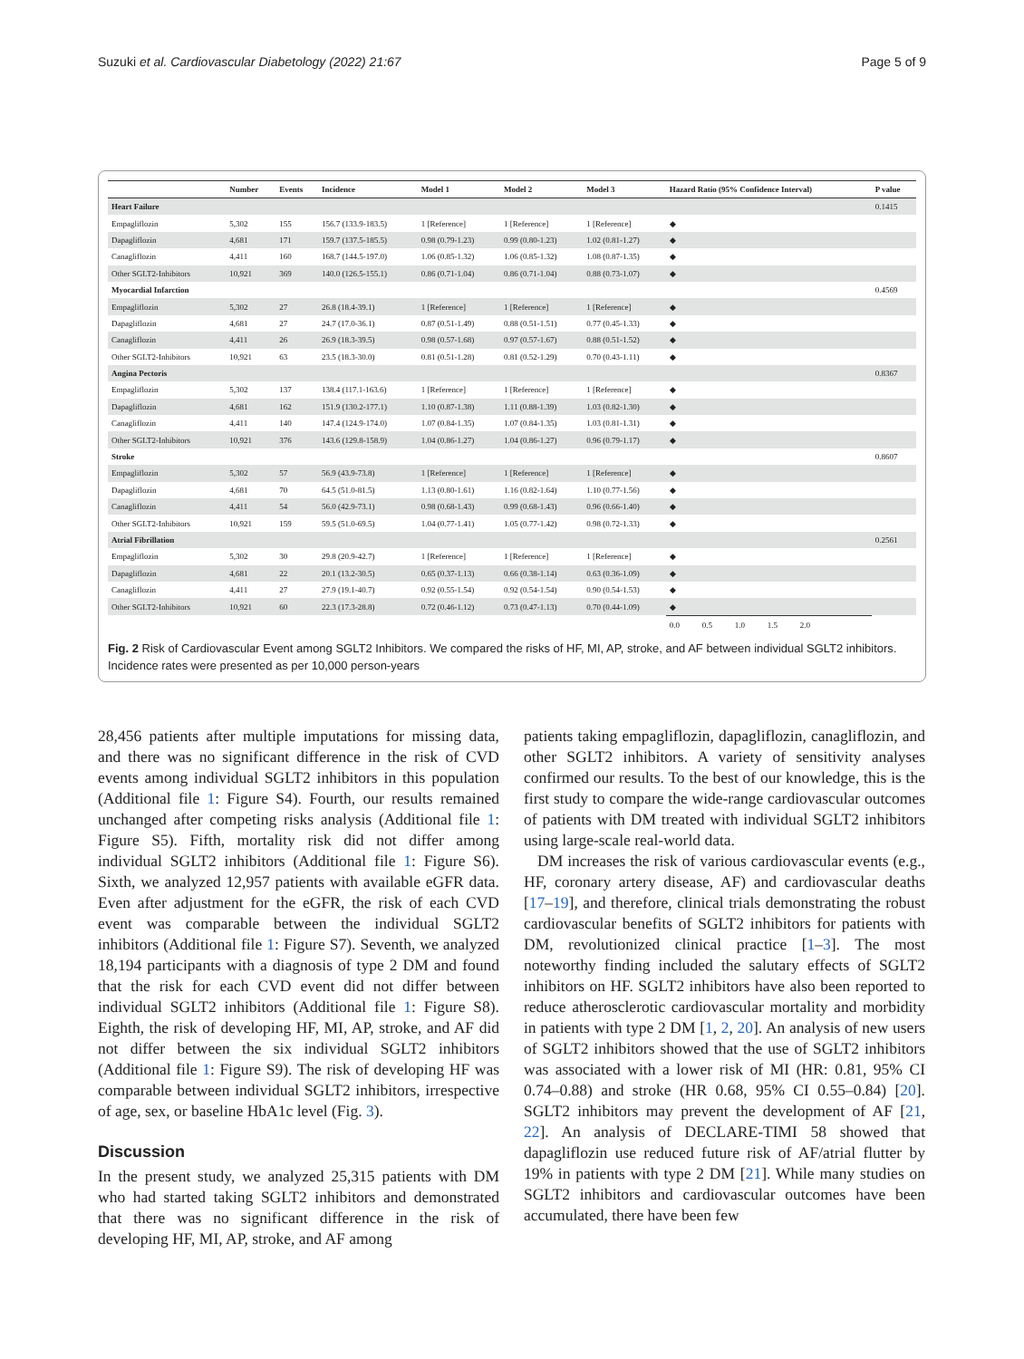Suzuki et al. Cardiovascular Diabetology (2022) 21:67 Page 5 of 9
| | Number | Events | Incidence | Model 1 | Model 2 | Model 3 | Hazard Ratio (95% Confidence Interval) | P value |
| --- | --- | --- | --- | --- | --- | --- | --- | --- |
| Heart Failure | | | | | | | | 0.1415 |
| Empagliflozin | 5,302 | 155 | 156.7 (133.9-183.5) | 1 [Reference] | 1 [Reference] | 1 [Reference] | ◆ | |
| Dapagliflozin | 4,681 | 171 | 159.7 (137.5-185.5) | 0.98 (0.79-1.23) | 0.99 (0.80-1.23) | 1.02 (0.81-1.27) | ◆ | |
| Canagliflozin | 4,411 | 160 | 168.7 (144.5-197.0) | 1.06 (0.85-1.32) | 1.06 (0.85-1.32) | 1.08 (0.87-1.35) | ◆ | |
| Other SGLT2-Inhibitors | 10,921 | 369 | 140.0 (126.5-155.1) | 0.86 (0.71-1.04) | 0.86 (0.71-1.04) | 0.88 (0.73-1.07) | ◆ | |
| Myocardial Infarction | | | | | | | | 0.4569 |
| Empagliflozin | 5,302 | 27 | 26.8 (18.4-39.1) | 1 [Reference] | 1 [Reference] | 1 [Reference] | ◆ | |
| Dapagliflozin | 4,681 | 27 | 24.7 (17.0-36.1) | 0.87 (0.51-1.49) | 0.88 (0.51-1.51) | 0.77 (0.45-1.33) | ◆ | |
| Canagliflozin | 4,411 | 26 | 26.9 (18.3-39.5) | 0.98 (0.57-1.68) | 0.97 (0.57-1.67) | 0.88 (0.51-1.52) | ◆ | |
| Other SGLT2-Inhibitors | 10,921 | 63 | 23.5 (18.3-30.0) | 0.81 (0.51-1.28) | 0.81 (0.52-1.29) | 0.70 (0.43-1.11) | ◆ | |
| Angina Pectoris | | | | | | | | 0.8367 |
| Empagliflozin | 5,302 | 137 | 138.4 (117.1-163.6) | 1 [Reference] | 1 [Reference] | 1 [Reference] | ◆ | |
| Dapagliflozin | 4,681 | 162 | 151.9 (130.2-177.1) | 1.10 (0.87-1.38) | 1.11 (0.88-1.39) | 1.03 (0.82-1.30) | ◆ | |
| Canagliflozin | 4,411 | 140 | 147.4 (124.9-174.0) | 1.07 (0.84-1.35) | 1.07 (0.84-1.35) | 1.03 (0.81-1.31) | ◆ | |
| Other SGLT2-Inhibitors | 10,921 | 376 | 143.6 (129.8-158.9) | 1.04 (0.86-1.27) | 1.04 (0.86-1.27) | 0.96 (0.79-1.17) | ◆ | |
| Stroke | | | | | | | | 0.8607 |
| Empagliflozin | 5,302 | 57 | 56.9 (43.9-73.8) | 1 [Reference] | 1 [Reference] | 1 [Reference] | ◆ | |
| Dapagliflozin | 4,681 | 70 | 64.5 (51.0-81.5) | 1.13 (0.80-1.61) | 1.16 (0.82-1.64) | 1.10 (0.77-1.56) | ◆ | |
| Canagliflozin | 4,411 | 54 | 56.0 (42.9-73.1) | 0.98 (0.68-1.43) | 0.99 (0.68-1.43) | 0.96 (0.66-1.40) | ◆ | |
| Other SGLT2-Inhibitors | 10,921 | 159 | 59.5 (51.0-69.5) | 1.04 (0.77-1.41) | 1.05 (0.77-1.42) | 0.98 (0.72-1.33) | ◆ | |
| Atrial Fibrillation | | | | | | | | 0.2561 |
| Empagliflozin | 5,302 | 30 | 29.8 (20.9-42.7) | 1 [Reference] | 1 [Reference] | 1 [Reference] | ◆ | |
| Dapagliflozin | 4,681 | 22 | 20.1 (13.2-30.5) | 0.65 (0.37-1.13) | 0.66 (0.38-1.14) | 0.63 (0.36-1.09) | ◆ | |
| Canagliflozin | 4,411 | 27 | 27.9 (19.1-40.7) | 0.92 (0.55-1.54) | 0.92 (0.54-1.54) | 0.90 (0.54-1.53) | ◆ | |
| Other SGLT2-Inhibitors | 10,921 | 60 | 22.3 (17.3-28.8) | 0.72 (0.46-1.12) | 0.73 (0.47-1.13) | 0.70 (0.44-1.09) | ◆ | |
| | | | | | | | 0.0 0.5 1.0 1.5 2.0 | |
Fig. 2 Risk of Cardiovascular Event among SGLT2 Inhibitors. We compared the risks of HF, MI, AP, stroke, and AF between individual SGLT2 inhibitors. Incidence rates were presented as per 10,000 person-years
28,456 patients after multiple imputations for missing data, and there was no significant difference in the risk of CVD events among individual SGLT2 inhibitors in this population (Additional file 1: Figure S4). Fourth, our results remained unchanged after competing risks analysis (Additional file 1: Figure S5). Fifth, mortality risk did not differ among individual SGLT2 inhibitors (Additional file 1: Figure S6). Sixth, we analyzed 12,957 patients with available eGFR data. Even after adjustment for the eGFR, the risk of each CVD event was comparable between the individual SGLT2 inhibitors (Additional file 1: Figure S7). Seventh, we analyzed 18,194 participants with a diagnosis of type 2 DM and found that the risk for each CVD event did not differ between individual SGLT2 inhibitors (Additional file 1: Figure S8). Eighth, the risk of developing HF, MI, AP, stroke, and AF did not differ between the six individual SGLT2 inhibitors (Additional file 1: Figure S9). The risk of developing HF was comparable between individual SGLT2 inhibitors, irrespective of age, sex, or baseline HbA1c level (Fig. 3).
Discussion
In the present study, we analyzed 25,315 patients with DM who had started taking SGLT2 inhibitors and demonstrated that there was no significant difference in the risk of developing HF, MI, AP, stroke, and AF among
patients taking empagliflozin, dapagliflozin, canagliflozin, and other SGLT2 inhibitors. A variety of sensitivity analyses confirmed our results. To the best of our knowledge, this is the first study to compare the wide-range cardiovascular outcomes of patients with DM treated with individual SGLT2 inhibitors using large-scale real-world data.
DM increases the risk of various cardiovascular events (e.g., HF, coronary artery disease, AF) and cardiovascular deaths [17–19], and therefore, clinical trials demonstrating the robust cardiovascular benefits of SGLT2 inhibitors for patients with DM, revolutionized clinical practice [1–3]. The most noteworthy finding included the salutary effects of SGLT2 inhibitors on HF. SGLT2 inhibitors have also been reported to reduce atherosclerotic cardiovascular mortality and morbidity in patients with type 2 DM [1, 2, 20]. An analysis of new users of SGLT2 inhibitors showed that the use of SGLT2 inhibitors was associated with a lower risk of MI (HR: 0.81, 95% CI 0.74–0.88) and stroke (HR 0.68, 95% CI 0.55–0.84) [20]. SGLT2 inhibitors may prevent the development of AF [21, 22]. An analysis of DECLARE-TIMI 58 showed that dapagliflozin use reduced future risk of AF/atrial flutter by 19% in patients with type 2 DM [21]. While many studies on SGLT2 inhibitors and cardiovascular outcomes have been accumulated, there have been few